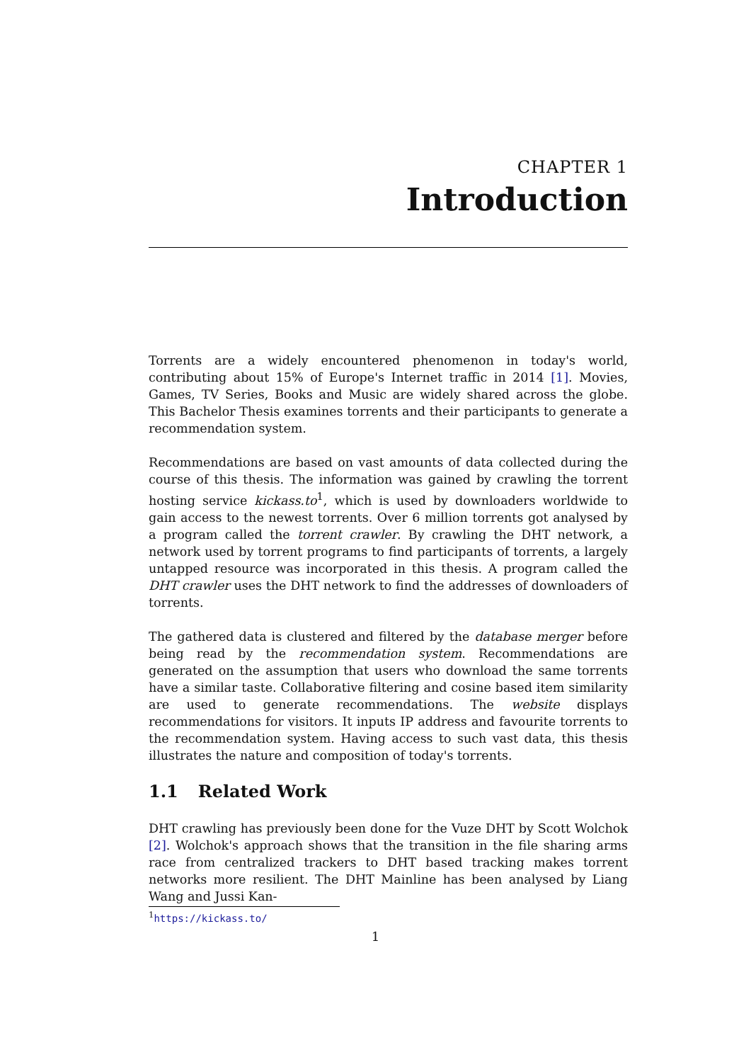CHAPTER 1
Introduction
Torrents are a widely encountered phenomenon in today's world, contributing about 15% of Europe's Internet traffic in 2014 [1]. Movies, Games, TV Series, Books and Music are widely shared across the globe. This Bachelor Thesis examines torrents and their participants to generate a recommendation system.
Recommendations are based on vast amounts of data collected during the course of this thesis. The information was gained by crawling the torrent hosting service kickass.to<sup>1</sup>, which is used by downloaders worldwide to gain access to the newest torrents. Over 6 million torrents got analysed by a program called the torrent crawler. By crawling the DHT network, a network used by torrent programs to find participants of torrents, a largely untapped resource was incorporated in this thesis. A program called the DHT crawler uses the DHT network to find the addresses of downloaders of torrents.
The gathered data is clustered and filtered by the database merger before being read by the recommendation system. Recommendations are generated on the assumption that users who download the same torrents have a similar taste. Collaborative filtering and cosine based item similarity are used to generate recommendations. The website displays recommendations for visitors. It inputs IP address and favourite torrents to the recommendation system. Having access to such vast data, this thesis illustrates the nature and composition of today's torrents.
1.1 Related Work
DHT crawling has previously been done for the Vuze DHT by Scott Wolchok [2]. Wolchok's approach shows that the transition in the file sharing arms race from centralized trackers to DHT based tracking makes torrent networks more resilient. The DHT Mainline has been analysed by Liang Wang and Jussi Kan-
<sup>1</sup> https://kickass.to/
1